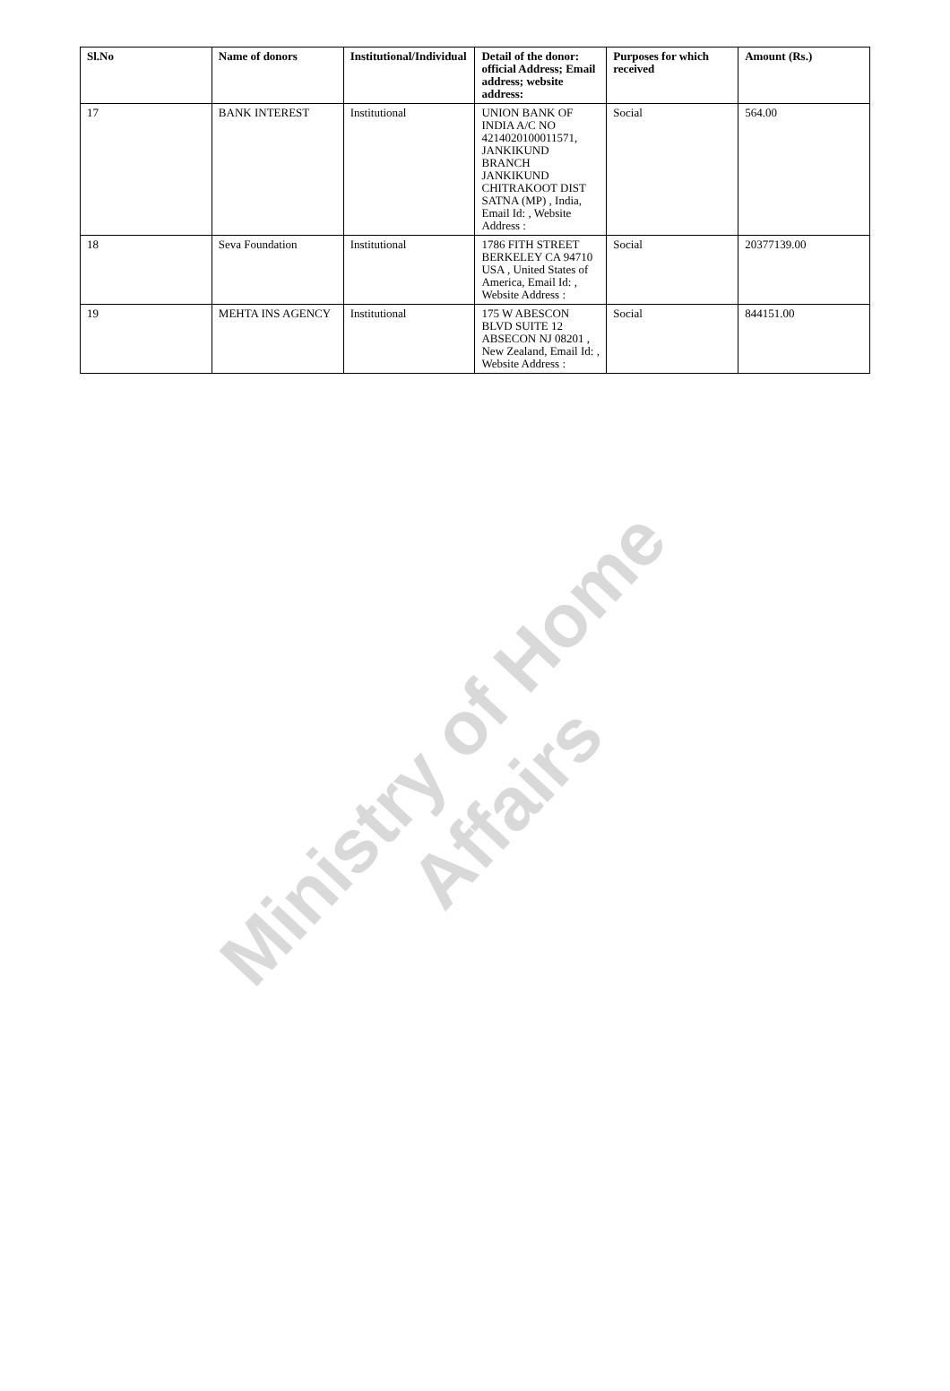Ministry of Home Affairs
| Sl.No | Name of donors | Institutional/Individual | Detail of the donor: official Address; Email address; website address: | Purposes for which received | Amount (Rs.) |
| --- | --- | --- | --- | --- | --- |
| 17 | BANK INTEREST | Institutional | UNION BANK OF INDIA A/C NO 4214020100011571, JANKIKUND BRANCH JANKIKUND CHITRAKOOT DIST SATNA (MP) , India, Email Id: , Website Address : | Social | 564.00 |
| 18 | Seva Foundation | Institutional | 1786 FITH STREET BERKELEY CA 94710 USA , United States of America, Email Id: , Website Address : | Social | 20377139.00 |
| 19 | MEHTA INS AGENCY | Institutional | 175 W ABESCON BLVD SUITE 12 ABSECON NJ 08201 , New Zealand, Email Id: , Website Address : | Social | 844151.00 |